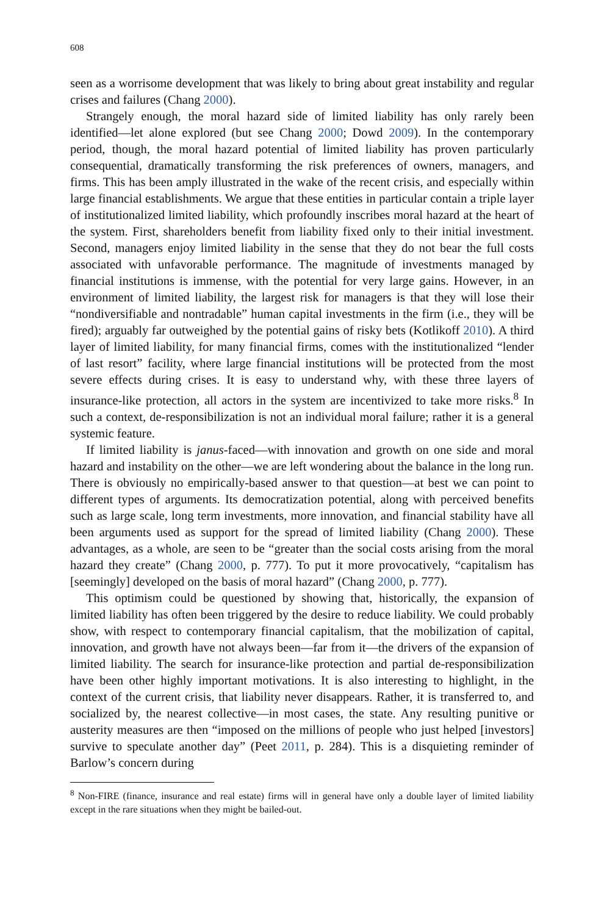608
seen as a worrisome development that was likely to bring about great instability and regular crises and failures (Chang 2000).
Strangely enough, the moral hazard side of limited liability has only rarely been identified—let alone explored (but see Chang 2000; Dowd 2009). In the contemporary period, though, the moral hazard potential of limited liability has proven particularly consequential, dramatically transforming the risk preferences of owners, managers, and firms. This has been amply illustrated in the wake of the recent crisis, and especially within large financial establishments. We argue that these entities in particular contain a triple layer of institutionalized limited liability, which profoundly inscribes moral hazard at the heart of the system. First, shareholders benefit from liability fixed only to their initial investment. Second, managers enjoy limited liability in the sense that they do not bear the full costs associated with unfavorable performance. The magnitude of investments managed by financial institutions is immense, with the potential for very large gains. However, in an environment of limited liability, the largest risk for managers is that they will lose their “nondiversifiable and nontradable” human capital investments in the firm (i.e., they will be fired); arguably far outweighed by the potential gains of risky bets (Kotlikoff 2010). A third layer of limited liability, for many financial firms, comes with the institutionalized “lender of last resort” facility, where large financial institutions will be protected from the most severe effects during crises. It is easy to understand why, with these three layers of insurance-like protection, all actors in the system are incentivized to take more risks.<sup>8</sup> In such a context, de-responsibilization is not an individual moral failure; rather it is a general systemic feature.
If limited liability is janus-faced—with innovation and growth on one side and moral hazard and instability on the other—we are left wondering about the balance in the long run. There is obviously no empirically-based answer to that question—at best we can point to different types of arguments. Its democratization potential, along with perceived benefits such as large scale, long term investments, more innovation, and financial stability have all been arguments used as support for the spread of limited liability (Chang 2000). These advantages, as a whole, are seen to be “greater than the social costs arising from the moral hazard they create” (Chang 2000, p. 777). To put it more provocatively, “capitalism has [seemingly] developed on the basis of moral hazard” (Chang 2000, p. 777).
This optimism could be questioned by showing that, historically, the expansion of limited liability has often been triggered by the desire to reduce liability. We could probably show, with respect to contemporary financial capitalism, that the mobilization of capital, innovation, and growth have not always been—far from it—the drivers of the expansion of limited liability. The search for insurance-like protection and partial de-responsibilization have been other highly important motivations. It is also interesting to highlight, in the context of the current crisis, that liability never disappears. Rather, it is transferred to, and socialized by, the nearest collective—in most cases, the state. Any resulting punitive or austerity measures are then “imposed on the millions of people who just helped [investors] survive to speculate another day” (Peet 2011, p. 284). This is a disquieting reminder of Barlow’s concern during
<sup>8</sup> Non-FIRE (finance, insurance and real estate) firms will in general have only a double layer of limited liability except in the rare situations when they might be bailed-out.